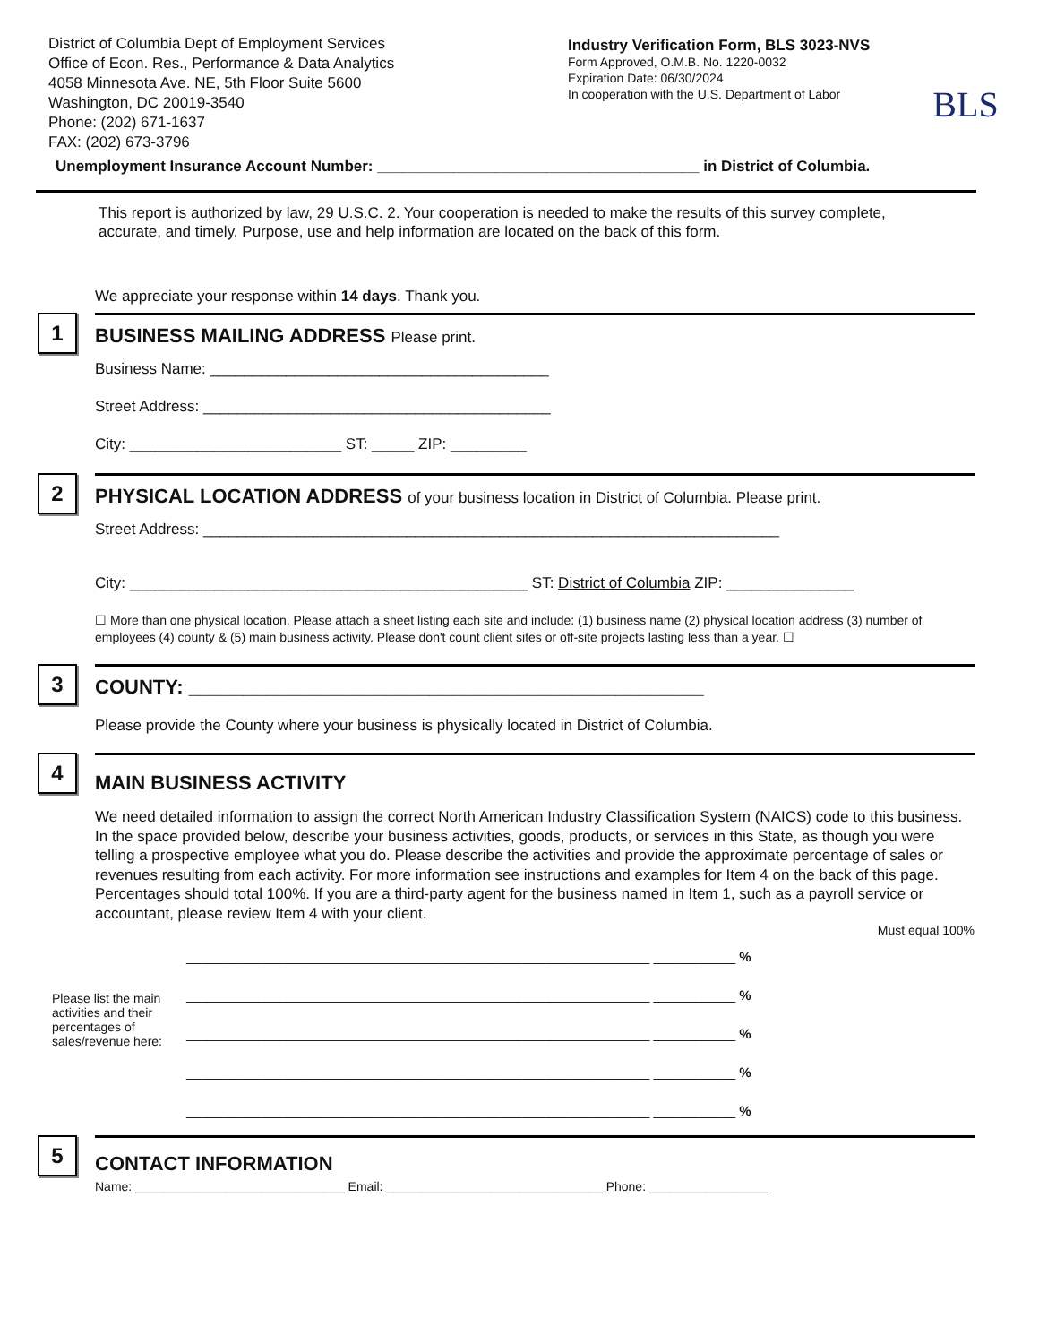District of Columbia Dept of Employment Services
Office of Econ. Res., Performance & Data Analytics
4058 Minnesota Ave. NE, 5th Floor Suite 5600
Washington, DC 20019-3540
Phone: (202) 671-1637
FAX: (202) 673-3796
Industry Verification Form, BLS 3023-NVS
Form Approved, O.M.B. No. 1220-0032
Expiration Date: 06/30/2024
In cooperation with the U.S. Department of Labor
BLS
Unemployment Insurance Account Number: ______________________________________ in District of Columbia.
This report is authorized by law, 29 U.S.C. 2. Your cooperation is needed to make the results of this survey complete, accurate, and timely. Purpose, use and help information are located on the back of this form.
We appreciate your response within 14 days. Thank you.
1
BUSINESS MAILING ADDRESS Please print.
Business Name: ________________________________________
Street Address: _________________________________________
City: _________________________ ST: _____ ZIP: _________
2
PHYSICAL LOCATION ADDRESS of your business location in District of Columbia. Please print.
Street Address: ____________________________________________________________________
City: _______________________________________________ ST: District of Columbia ZIP: _______________
☐ More than one physical location. Please attach a sheet listing each site and include: (1) business name (2) physical location address (3) number of employees (4) county & (5) main business activity. Please don't count client sites or off-site projects lasting less than a year. ☐
3
COUNTY: _______________________________________________
Please provide the County where your business is physically located in District of Columbia.
4
MAIN BUSINESS ACTIVITY
We need detailed information to assign the correct North American Industry Classification System (NAICS) code to this business. In the space provided below, describe your business activities, goods, products, or services in this State, as though you were telling a prospective employee what you do. Please describe the activities and provide the approximate percentage of sales or revenues resulting from each activity. For more information see instructions and examples for Item 4 on the back of this page. Percentages should total 100%. If you are a third-party agent for the business named in Item 1, such as a payroll service or accountant, please review Item 4 with your client.
Must equal 100%
Please list the main activities and their percentages of sales/revenue here:
______________________________________________________________ ___________ %
______________________________________________________________ ___________ %
______________________________________________________________ ___________ %
______________________________________________________________ ___________ %
______________________________________________________________ ___________ %
5
CONTACT INFORMATION
Name: ______________________________ Email: _______________________________ Phone: _________________